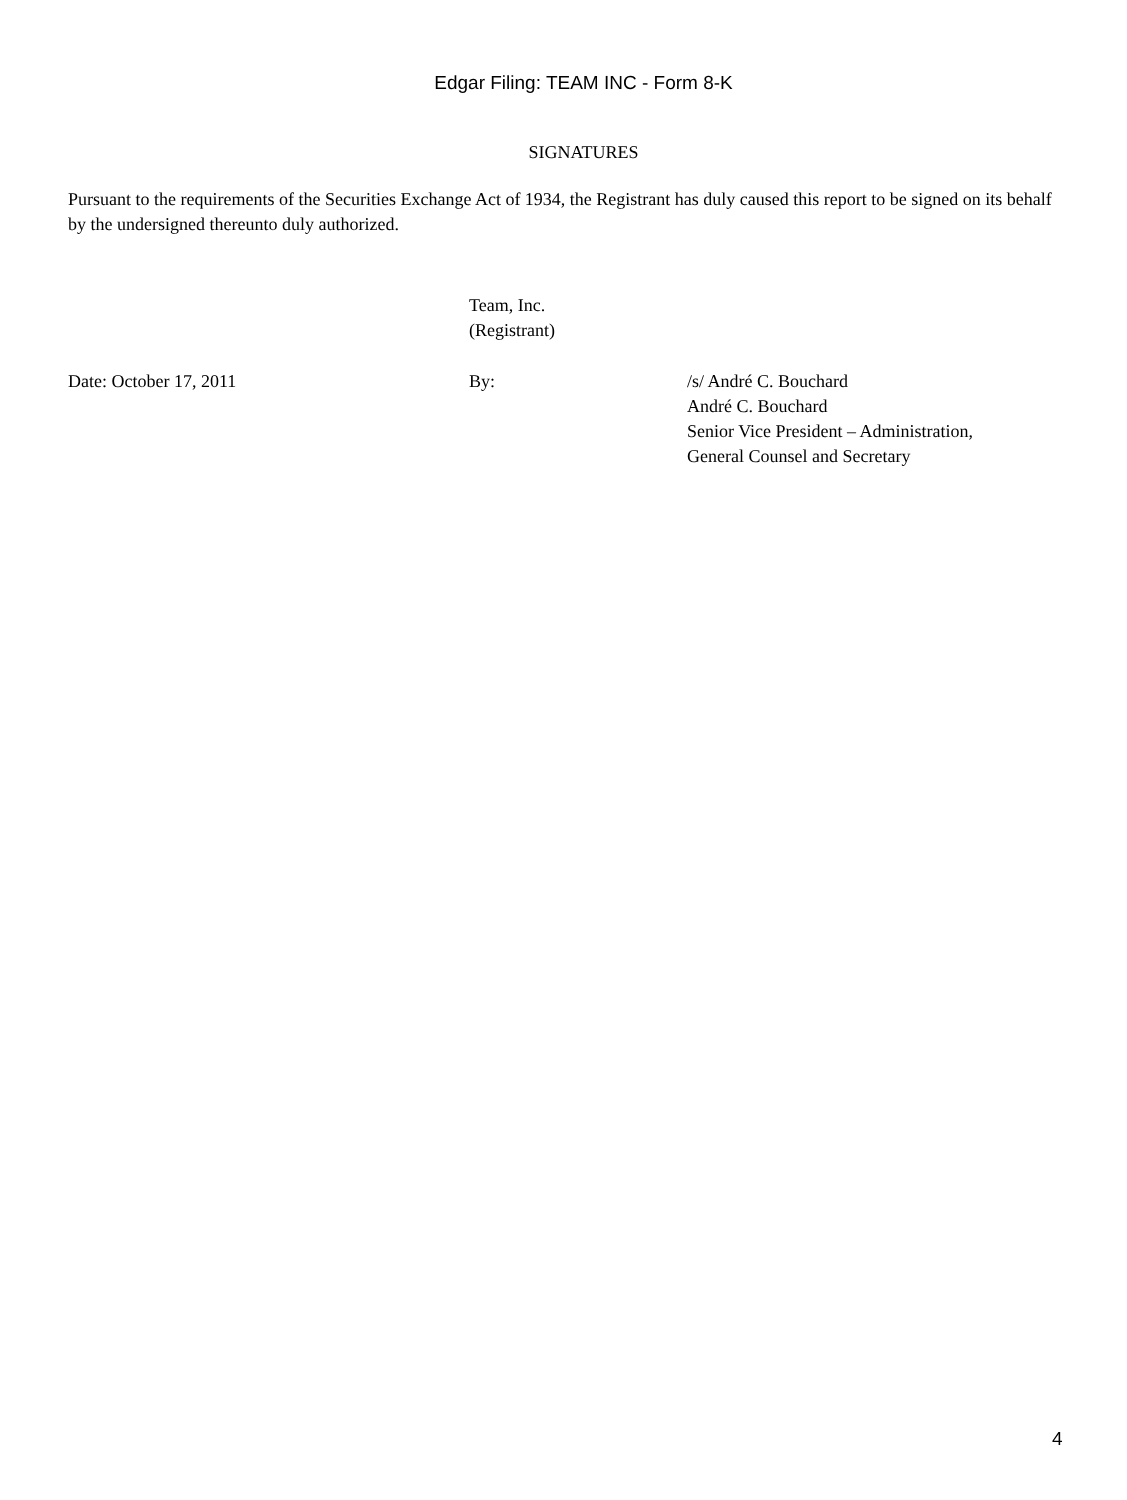Edgar Filing: TEAM INC - Form 8-K
SIGNATURES
Pursuant to the requirements of the Securities Exchange Act of 1934, the Registrant has duly caused this report to be signed on its behalf by the undersigned thereunto duly authorized.
| | Team, Inc. (Registrant) | |
| Date: October 17, 2011 | By: | /s/ André C. Bouchard André C. Bouchard Senior Vice President – Administration, General Counsel and Secretary |
4